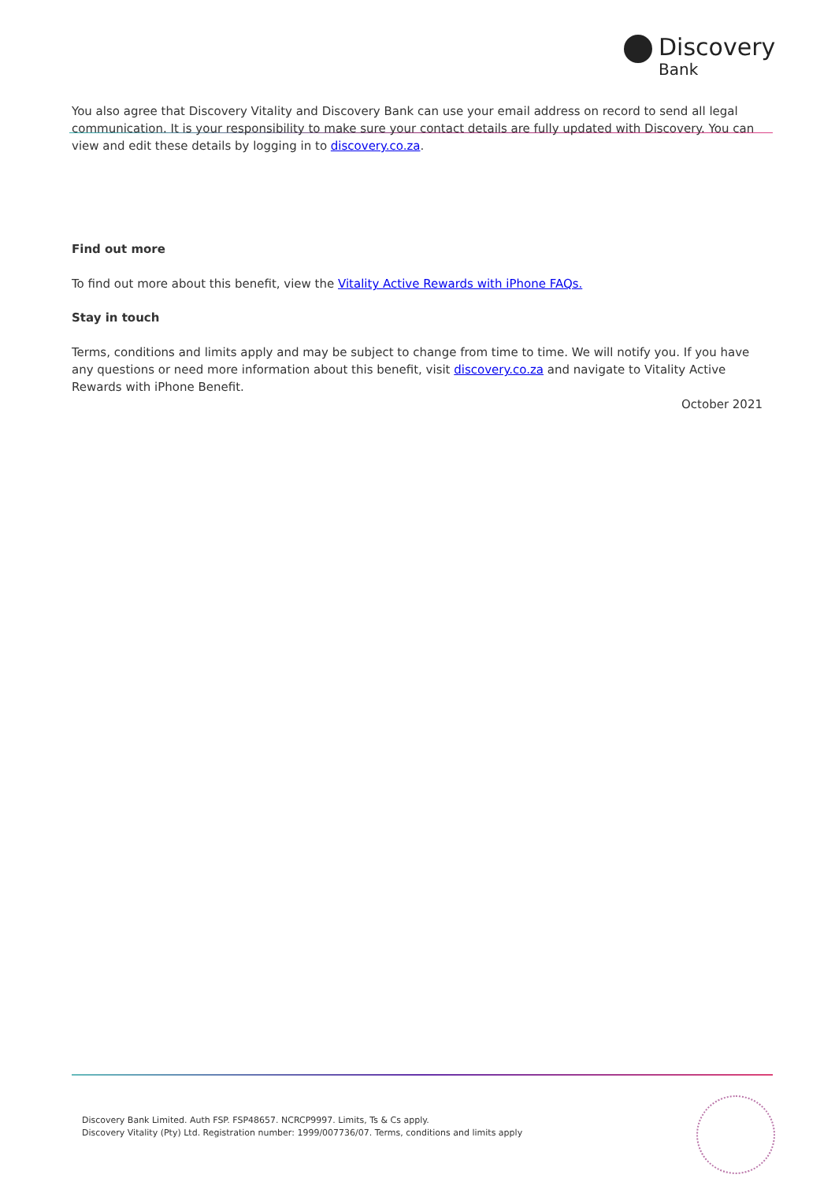Discovery
Bank
You also agree that Discovery Vitality and Discovery Bank can use your email address on record to send all legal communication. It is your responsibility to make sure your contact details are fully updated with Discovery. You can view and edit these details by logging in to discovery.co.za.
Find out more
To find out more about this benefit, view the Vitality Active Rewards with iPhone FAQs.
Stay in touch
Terms, conditions and limits apply and may be subject to change from time to time. We will notify you. If you have any questions or need more information about this benefit, visit discovery.co.za and navigate to Vitality Active Rewards with iPhone Benefit.
October 2021
Discovery Bank Limited. Auth FSP. FSP48657. NCRCP9997. Limits, Ts & Cs apply.
Discovery Vitality (Pty) Ltd. Registration number: 1999/007736/07. Terms, conditions and limits apply